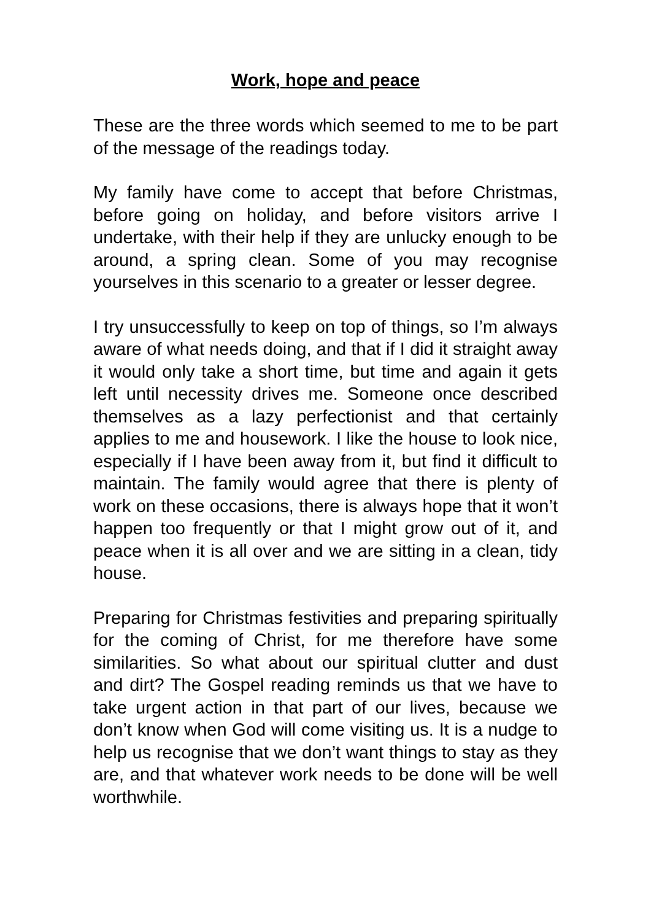Work, hope and peace
These are the three words which seemed to me to be part of the message of the readings today.
My family have come to accept that before Christmas, before going on holiday, and before visitors arrive I undertake, with their help if they are unlucky enough to be around, a spring clean. Some of you may recognise yourselves in this scenario to a greater or lesser degree.
I try unsuccessfully to keep on top of things, so I’m always aware of what needs doing, and that if I did it straight away it would only take a short time, but time and again it gets left until necessity drives me. Someone once described themselves as a lazy perfectionist and that certainly applies to me and housework. I like the house to look nice, especially if I have been away from it, but find it difficult to maintain. The family would agree that there is plenty of work on these occasions, there is always hope that it won’t happen too frequently or that I might grow out of it, and peace when it is all over and we are sitting in a clean, tidy house.
Preparing for Christmas festivities and preparing spiritually for the coming of Christ, for me therefore have some similarities. So what about our spiritual clutter and dust and dirt? The Gospel reading reminds us that we have to take urgent action in that part of our lives, because we don’t know when God will come visiting us. It is a nudge to help us recognise that we don’t want things to stay as they are, and that whatever work needs to be done will be well worthwhile.